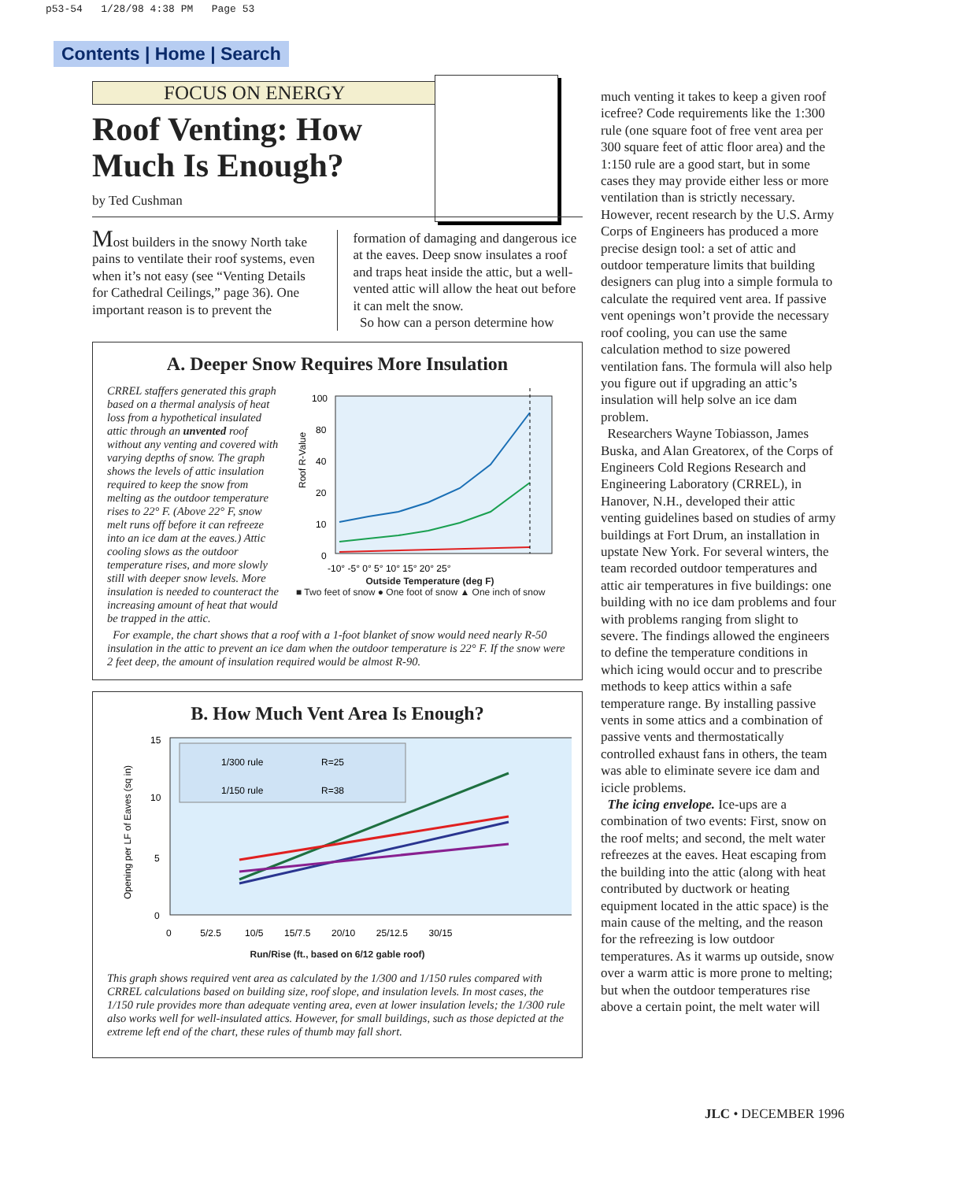p53-54 1/28/98 4:38 PM Page 53
Contents | Home | Search
FOCUS ON ENERGY
Roof Venting: How Much Is Enough?
by Ted Cushman
Most builders in the snowy North take pains to ventilate their roof systems, even when it’s not easy (see “Venting Details for Cathedral Ceilings,” page 36). One important reason is to prevent the formation of damaging and dangerous ice at the eaves. Deep snow insulates a roof and traps heat inside the attic, but a well-vented attic will allow the heat out before it can melt the snow.
So how can a person determine how
A. Deeper Snow Requires More Insulation
CRREL staffers generated this graph based on a thermal analysis of heat loss from a hypothetical insulated attic through an unvented roof without any venting and covered with varying depths of snow. The graph shows the levels of attic insulation required to keep the snow from melting as the outdoor temperature rises to 22° F. (Above 22° F, snow melt runs off before it can refreeze into an ice dam at the eaves.) Attic cooling slows as the outdoor temperature rises, and more slowly still with deeper snow levels. More insulation is needed to counteract the increasing amount of heat that would be trapped in the attic.
Roof R-Value
100
80
40
20
10
0
-10° -5° 0° 5° 10° 15° 20° 25°
Outside Temperature (deg F)
■ Two feet of snow ● One foot of snow ▲ One inch of snow
For example, the chart shows that a roof with a 1-foot blanket of snow would need nearly R-50 insulation in the attic to prevent an ice dam when the outdoor temperature is 22° F. If the snow were 2 feet deep, the amount of insulation required would be almost R-90.
B. How Much Vent Area Is Enough?
1/300 rule
R=25
1/150 rule
R=38
15
10
5
0
0 5/2.5 10/5 15/7.5 20/10 25/12.5 30/15
Opening per LF of Eaves (sq in)
Run/Rise (ft., based on 6/12 gable roof)
This graph shows required vent area as calculated by the 1/300 and 1/150 rules compared with CRREL calculations based on building size, roof slope, and insulation levels. In most cases, the 1/150 rule provides more than adequate venting area, even at lower insulation levels; the 1/300 rule also works well for well-insulated attics. However, for small buildings, such as those depicted at the extreme left end of the chart, these rules of thumb may fall short.
much venting it takes to keep a given roof icefree? Code requirements like the 1:300 rule (one square foot of free vent area per 300 square feet of attic floor area) and the 1:150 rule are a good start, but in some cases they may provide either less or more ventilation than is strictly necessary. However, recent research by the U.S. Army Corps of Engineers has produced a more precise design tool: a set of attic and outdoor temperature limits that building designers can plug into a simple formula to calculate the required vent area. If passive vent openings won’t provide the necessary roof cooling, you can use the same calculation method to size powered ventilation fans. The formula will also help you figure out if upgrading an attic’s insulation will help solve an ice dam problem.
Researchers Wayne Tobiasson, James Buska, and Alan Greatorex, of the Corps of Engineers Cold Regions Research and Engineering Laboratory (CRREL), in Hanover, N.H., developed their attic venting guidelines based on studies of army buildings at Fort Drum, an installation in upstate New York. For several winters, the team recorded outdoor temperatures and attic air temperatures in five buildings: one building with no ice dam problems and four with problems ranging from slight to severe. The findings allowed the engineers to define the temperature conditions in which icing would occur and to prescribe methods to keep attics within a safe temperature range. By installing passive vents in some attics and a combination of passive vents and thermostatically controlled exhaust fans in others, the team was able to eliminate severe ice dam and icicle problems.
The icing envelope. Ice-ups are a combination of two events: First, snow on the roof melts; and second, the melt water refreezes at the eaves. Heat escaping from the building into the attic (along with heat contributed by ductwork or heating equipment located in the attic space) is the main cause of the melting, and the reason for the refreezing is low outdoor temperatures. As it warms up outside, snow over a warm attic is more prone to melting; but when the outdoor temperatures rise above a certain point, the melt water will
JLC • DECEMBER 1996